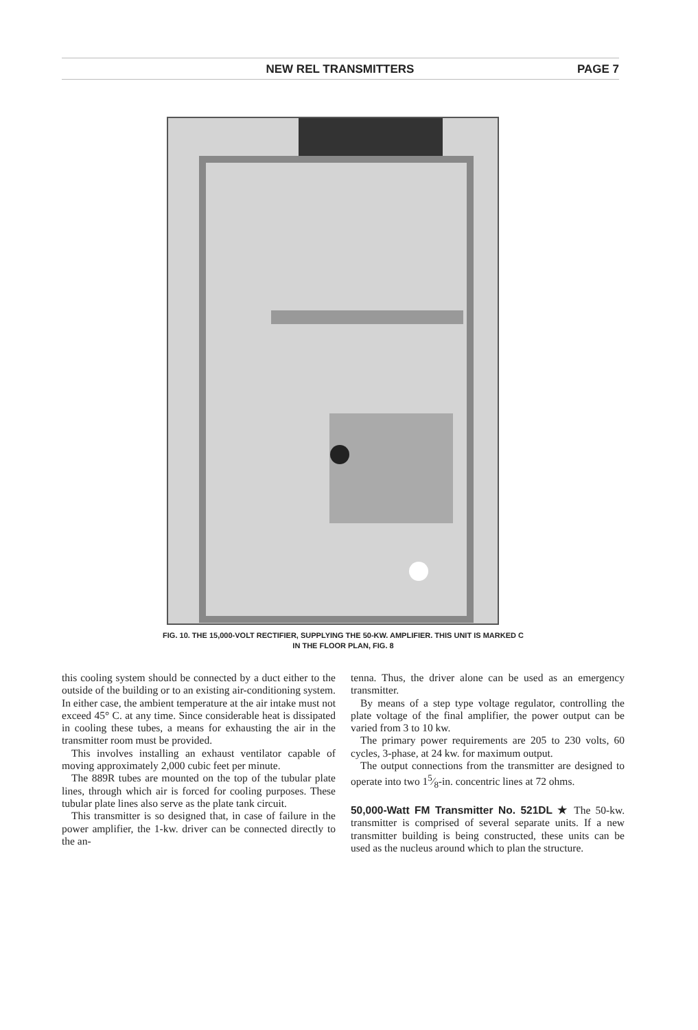NEW REL TRANSMITTERS PAGE 7
FIG. 10. THE 15,000-VOLT RECTIFIER, SUPPLYING THE 50-KW. AMPLIFIER. THIS UNIT IS MARKED C
IN THE FLOOR PLAN, FIG. 8
this cooling system should be connected by a duct either to the outside of the building or to an existing air-conditioning system. In either case, the ambient temperature at the air intake must not exceed 45° C. at any time. Since considerable heat is dissipated in cooling these tubes, a means for exhausting the air in the transmitter room must be provided.
This involves installing an exhaust ventilator capable of moving approximately 2,000 cubic feet per minute.
The 889R tubes are mounted on the top of the tubular plate lines, through which air is forced for cooling purposes. These tubular plate lines also serve as the plate tank circuit.
This transmitter is so designed that, in case of failure in the power amplifier, the 1-kw. driver can be connected directly to the an-
tenna. Thus, the driver alone can be used as an emergency transmitter.
By means of a step type voltage regulator, controlling the plate voltage of the final amplifier, the power output can be varied from 3 to 10 kw.
The primary power requirements are 205 to 230 volts, 60 cycles, 3-phase, at 24 kw. for maximum output.
The output connections from the transmitter are designed to operate into two 15⁄8-in. concentric lines at 72 ohms.
50,000-Watt FM Transmitter No. 521DL ★ The 50-kw. transmitter is comprised of several separate units. If a new transmitter building is being constructed, these units can be used as the nucleus around which to plan the structure.